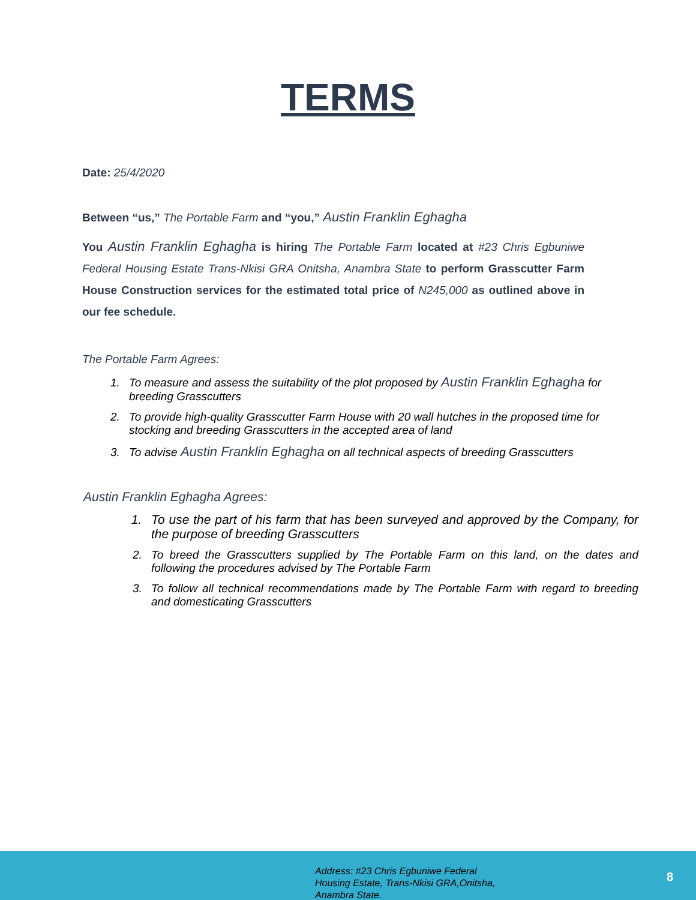TERMS
Date: 25/4/2020
Between “us,” The Portable Farm and “you,” Austin Franklin Eghagha
You Austin Franklin Eghagha is hiring The Portable Farm located at #23 Chris Egbuniwe Federal Housing Estate Trans-Nkisi GRA Onitsha, Anambra State to perform Grasscutter Farm House Construction services for the estimated total price of N245,000 as outlined above in our fee schedule.
The Portable Farm Agrees:
1. To measure and assess the suitability of the plot proposed by Austin Franklin Eghagha for breeding Grasscutters
2. To provide high-quality Grasscutter Farm House with 20 wall hutches in the proposed time for stocking and breeding Grasscutters in the accepted area of land
3. To advise Austin Franklin Eghagha on all technical aspects of breeding Grasscutters
Austin Franklin Eghagha Agrees:
1. To use the part of his farm that has been surveyed and approved by the Company, for the purpose of breeding Grasscutters
2. To breed the Grasscutters supplied by The Portable Farm on this land, on the dates and following the procedures advised by The Portable Farm
3. To follow all technical recommendations made by The Portable Farm with regard to breeding and domesticating Grasscutters
Address: #23 Chris Egbuniwe Federal
Housing Estate, Trans-Nkisi GRA,Onitsha,
Anambra State.
8